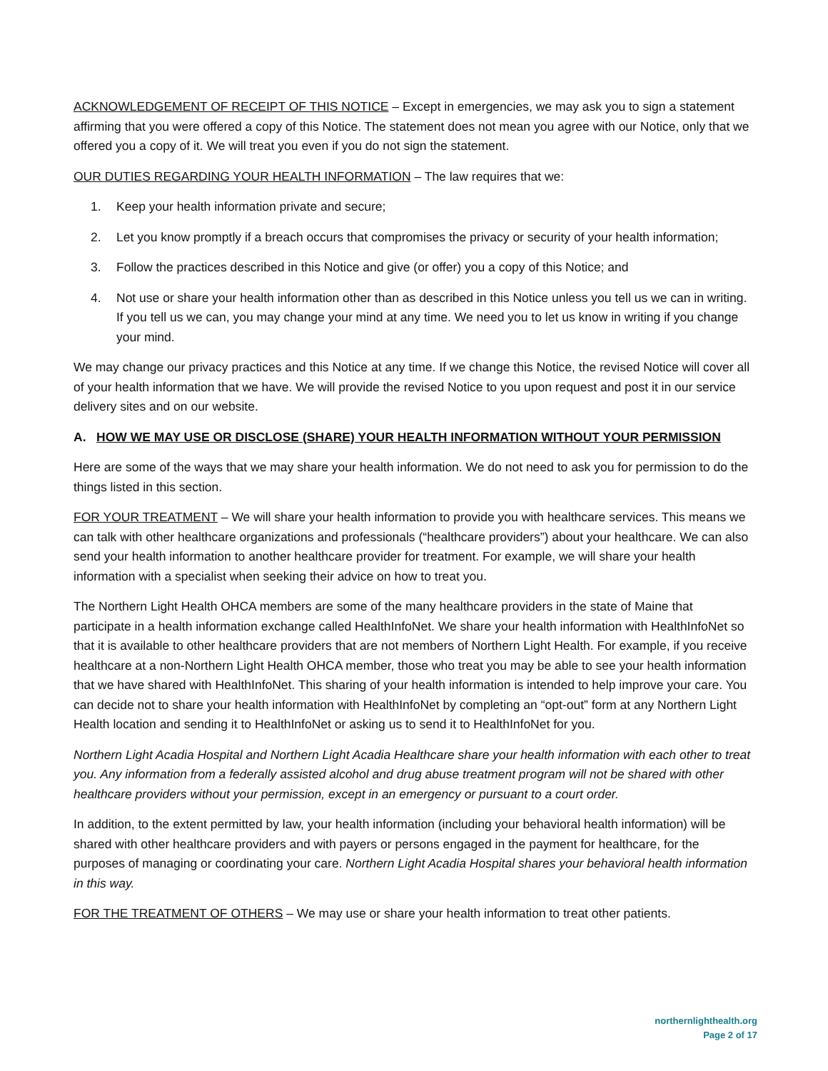ACKNOWLEDGEMENT OF RECEIPT OF THIS NOTICE – Except in emergencies, we may ask you to sign a statement affirming that you were offered a copy of this Notice. The statement does not mean you agree with our Notice, only that we offered you a copy of it. We will treat you even if you do not sign the statement.
OUR DUTIES REGARDING YOUR HEALTH INFORMATION – The law requires that we:
1. Keep your health information private and secure;
2. Let you know promptly if a breach occurs that compromises the privacy or security of your health information;
3. Follow the practices described in this Notice and give (or offer) you a copy of this Notice; and
4. Not use or share your health information other than as described in this Notice unless you tell us we can in writing. If you tell us we can, you may change your mind at any time. We need you to let us know in writing if you change your mind.
We may change our privacy practices and this Notice at any time. If we change this Notice, the revised Notice will cover all of your health information that we have. We will provide the revised Notice to you upon request and post it in our service delivery sites and on our website.
A. HOW WE MAY USE OR DISCLOSE (SHARE) YOUR HEALTH INFORMATION WITHOUT YOUR PERMISSION
Here are some of the ways that we may share your health information. We do not need to ask you for permission to do the things listed in this section.
FOR YOUR TREATMENT – We will share your health information to provide you with healthcare services. This means we can talk with other healthcare organizations and professionals (“healthcare providers”) about your healthcare. We can also send your health information to another healthcare provider for treatment. For example, we will share your health information with a specialist when seeking their advice on how to treat you.
The Northern Light Health OHCA members are some of the many healthcare providers in the state of Maine that participate in a health information exchange called HealthInfoNet. We share your health information with HealthInfoNet so that it is available to other healthcare providers that are not members of Northern Light Health. For example, if you receive healthcare at a non-Northern Light Health OHCA member, those who treat you may be able to see your health information that we have shared with HealthInfoNet. This sharing of your health information is intended to help improve your care. You can decide not to share your health information with HealthInfoNet by completing an “opt-out” form at any Northern Light Health location and sending it to HealthInfoNet or asking us to send it to HealthInfoNet for you.
Northern Light Acadia Hospital and Northern Light Acadia Healthcare share your health information with each other to treat you. Any information from a federally assisted alcohol and drug abuse treatment program will not be shared with other healthcare providers without your permission, except in an emergency or pursuant to a court order.
In addition, to the extent permitted by law, your health information (including your behavioral health information) will be shared with other healthcare providers and with payers or persons engaged in the payment for healthcare, for the purposes of managing or coordinating your care. Northern Light Acadia Hospital shares your behavioral health information in this way.
FOR THE TREATMENT OF OTHERS – We may use or share your health information to treat other patients.
northernlighthealth.org
Page 2 of 17